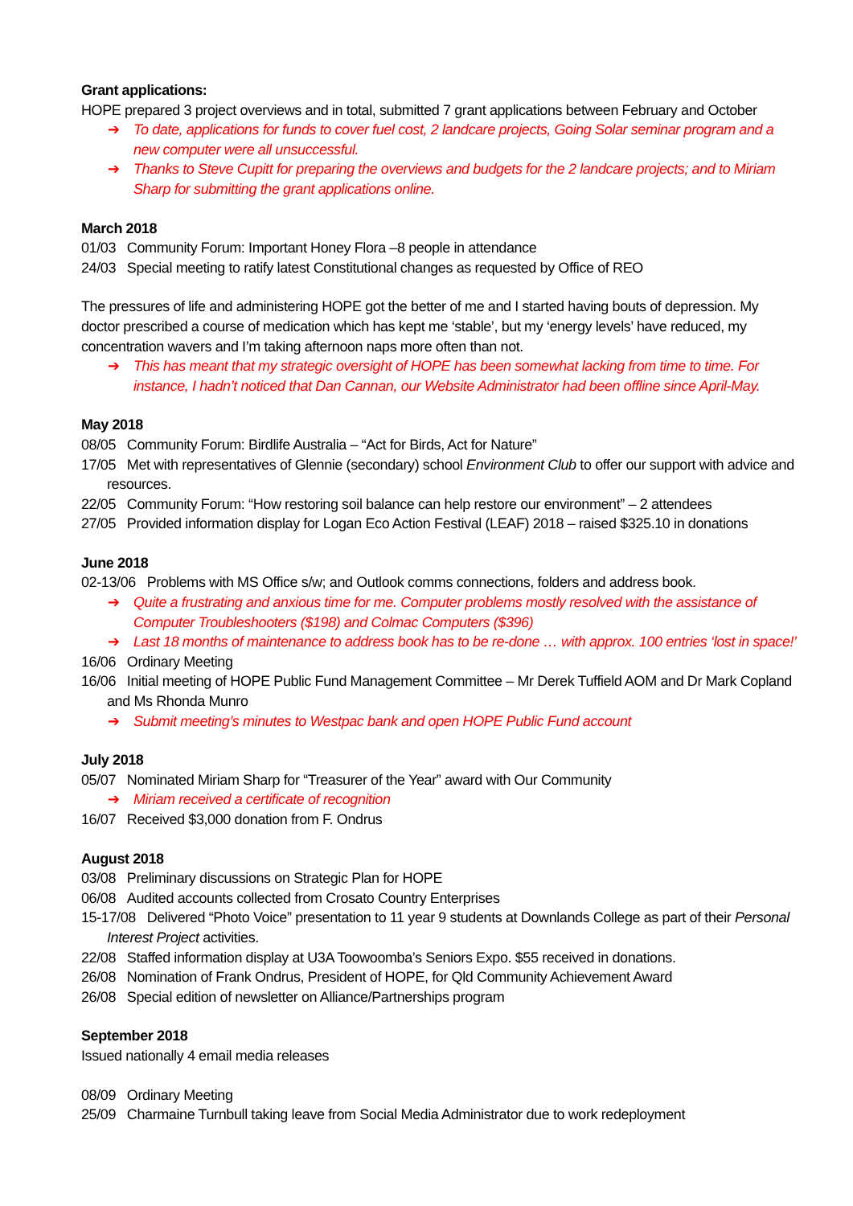Grant applications:
HOPE prepared 3 project overviews and in total, submitted 7 grant applications between February and October
➔ To date, applications for funds to cover fuel cost, 2 landcare projects, Going Solar seminar program and a new computer were all unsuccessful.
➔ Thanks to Steve Cupitt for preparing the overviews and budgets for the 2 landcare projects; and to Miriam Sharp for submitting the grant applications online.
March 2018
01/03 Community Forum: Important Honey Flora –8 people in attendance
24/03 Special meeting to ratify latest Constitutional changes as requested by Office of REO
The pressures of life and administering HOPE got the better of me and I started having bouts of depression. My doctor prescribed a course of medication which has kept me ‘stable’, but my ‘energy levels’ have reduced, my concentration wavers and I’m taking afternoon naps more often than not.
➔ This has meant that my strategic oversight of HOPE has been somewhat lacking from time to time. For instance, I hadn’t noticed that Dan Cannan, our Website Administrator had been offline since April-May.
May 2018
08/05 Community Forum: Birdlife Australia – “Act for Birds, Act for Nature”
17/05 Met with representatives of Glennie (secondary) school Environment Club to offer our support with advice and resources.
22/05 Community Forum: “How restoring soil balance can help restore our environment” – 2 attendees
27/05 Provided information display for Logan Eco Action Festival (LEAF) 2018 – raised $325.10 in donations
June 2018
02-13/06 Problems with MS Office s/w; and Outlook comms connections, folders and address book.
➔ Quite a frustrating and anxious time for me. Computer problems mostly resolved with the assistance of Computer Troubleshooters ($198) and Colmac Computers ($396)
➔ Last 18 months of maintenance to address book has to be re-done … with approx. 100 entries ‘lost in space!’
16/06 Ordinary Meeting
16/06 Initial meeting of HOPE Public Fund Management Committee – Mr Derek Tuffield AOM and Dr Mark Copland and Ms Rhonda Munro
➔ Submit meeting’s minutes to Westpac bank and open HOPE Public Fund account
July 2018
05/07 Nominated Miriam Sharp for “Treasurer of the Year” award with Our Community
➔ Miriam received a certificate of recognition
16/07 Received $3,000 donation from F. Ondrus
August 2018
03/08 Preliminary discussions on Strategic Plan for HOPE
06/08 Audited accounts collected from Crosato Country Enterprises
15-17/08 Delivered “Photo Voice” presentation to 11 year 9 students at Downlands College as part of their Personal Interest Project activities.
22/08 Staffed information display at U3A Toowoomba’s Seniors Expo. $55 received in donations.
26/08 Nomination of Frank Ondrus, President of HOPE, for Qld Community Achievement Award
26/08 Special edition of newsletter on Alliance/Partnerships program
September 2018
Issued nationally 4 email media releases
08/09 Ordinary Meeting
25/09 Charmaine Turnbull taking leave from Social Media Administrator due to work redeployment